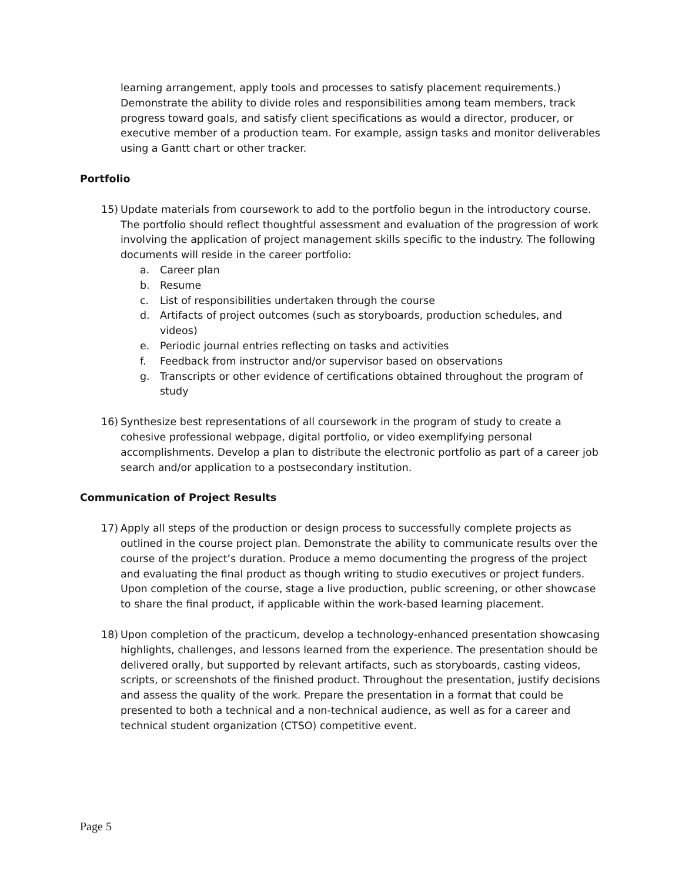learning arrangement, apply tools and processes to satisfy placement requirements.) Demonstrate the ability to divide roles and responsibilities among team members, track progress toward goals, and satisfy client specifications as would a director, producer, or executive member of a production team. For example, assign tasks and monitor deliverables using a Gantt chart or other tracker.
Portfolio
15) Update materials from coursework to add to the portfolio begun in the introductory course. The portfolio should reflect thoughtful assessment and evaluation of the progression of work involving the application of project management skills specific to the industry. The following documents will reside in the career portfolio:
a. Career plan
b. Resume
c. List of responsibilities undertaken through the course
d. Artifacts of project outcomes (such as storyboards, production schedules, and videos)
e. Periodic journal entries reflecting on tasks and activities
f. Feedback from instructor and/or supervisor based on observations
g. Transcripts or other evidence of certifications obtained throughout the program of study
16) Synthesize best representations of all coursework in the program of study to create a cohesive professional webpage, digital portfolio, or video exemplifying personal accomplishments. Develop a plan to distribute the electronic portfolio as part of a career job search and/or application to a postsecondary institution.
Communication of Project Results
17) Apply all steps of the production or design process to successfully complete projects as outlined in the course project plan. Demonstrate the ability to communicate results over the course of the project’s duration. Produce a memo documenting the progress of the project and evaluating the final product as though writing to studio executives or project funders. Upon completion of the course, stage a live production, public screening, or other showcase to share the final product, if applicable within the work-based learning placement.
18) Upon completion of the practicum, develop a technology-enhanced presentation showcasing highlights, challenges, and lessons learned from the experience. The presentation should be delivered orally, but supported by relevant artifacts, such as storyboards, casting videos, scripts, or screenshots of the finished product. Throughout the presentation, justify decisions and assess the quality of the work. Prepare the presentation in a format that could be presented to both a technical and a non-technical audience, as well as for a career and technical student organization (CTSO) competitive event.
Page 5